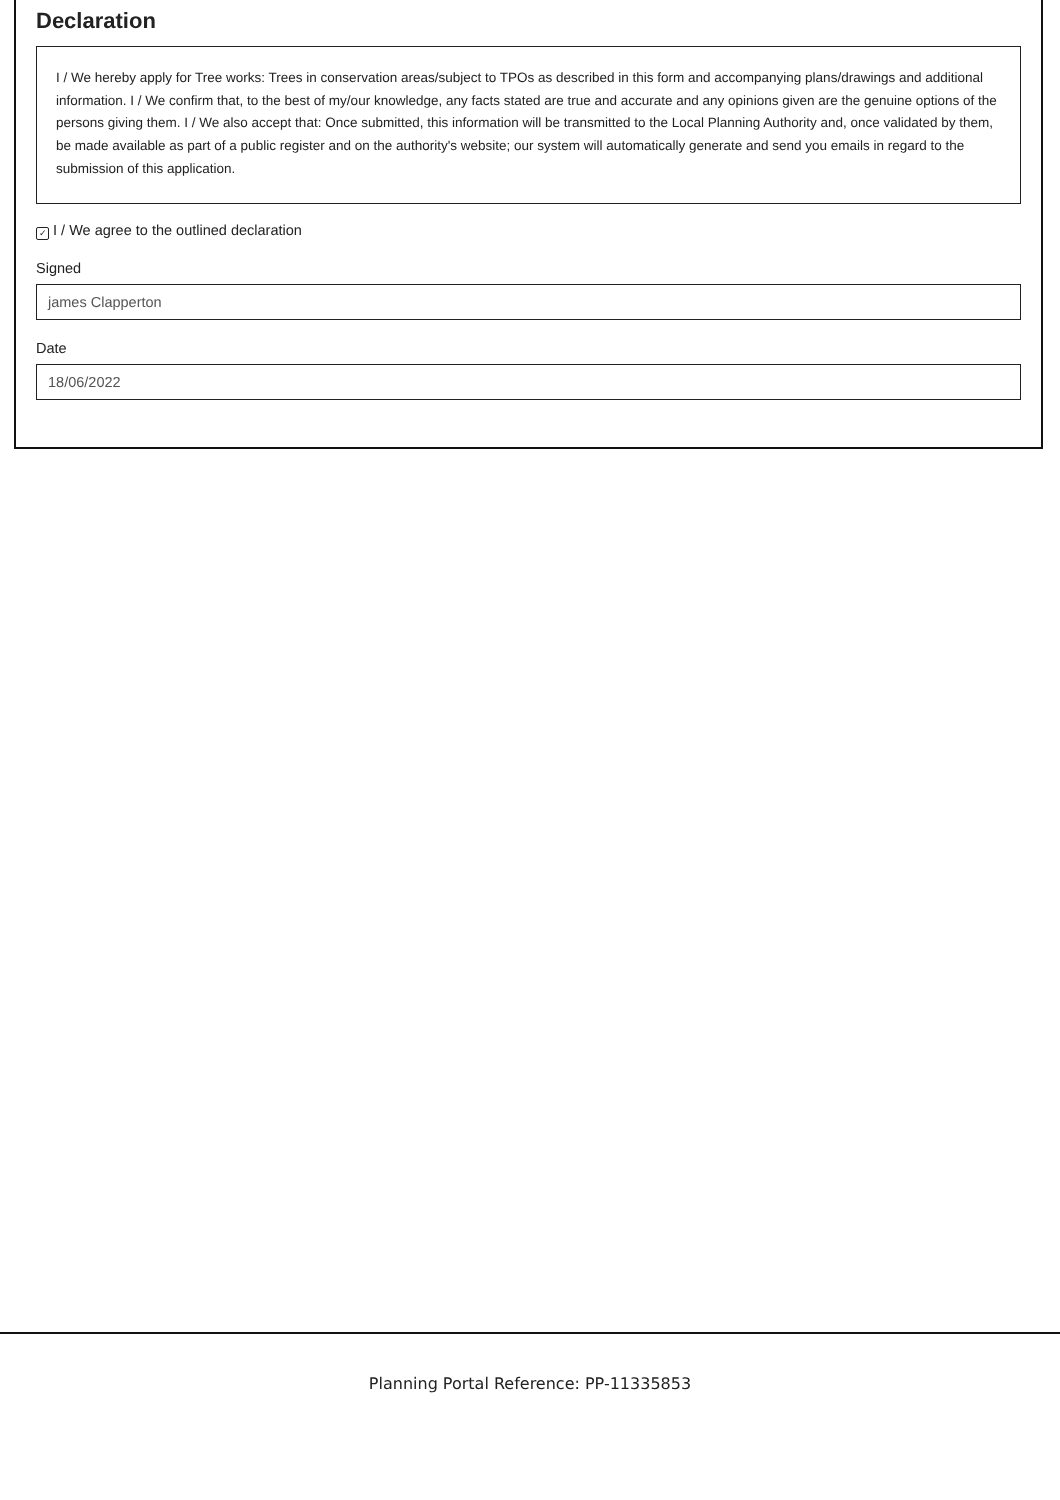Declaration
I / We hereby apply for Tree works: Trees in conservation areas/subject to TPOs as described in this form and accompanying plans/drawings and additional information. I / We confirm that, to the best of my/our knowledge, any facts stated are true and accurate and any opinions given are the genuine options of the persons giving them. I / We also accept that: Once submitted, this information will be transmitted to the Local Planning Authority and, once validated by them, be made available as part of a public register and on the authority's website; our system will automatically generate and send you emails in regard to the submission of this application.
✓ I / We agree to the outlined declaration
Signed
james Clapperton
Date
18/06/2022
Planning Portal Reference: PP-11335853